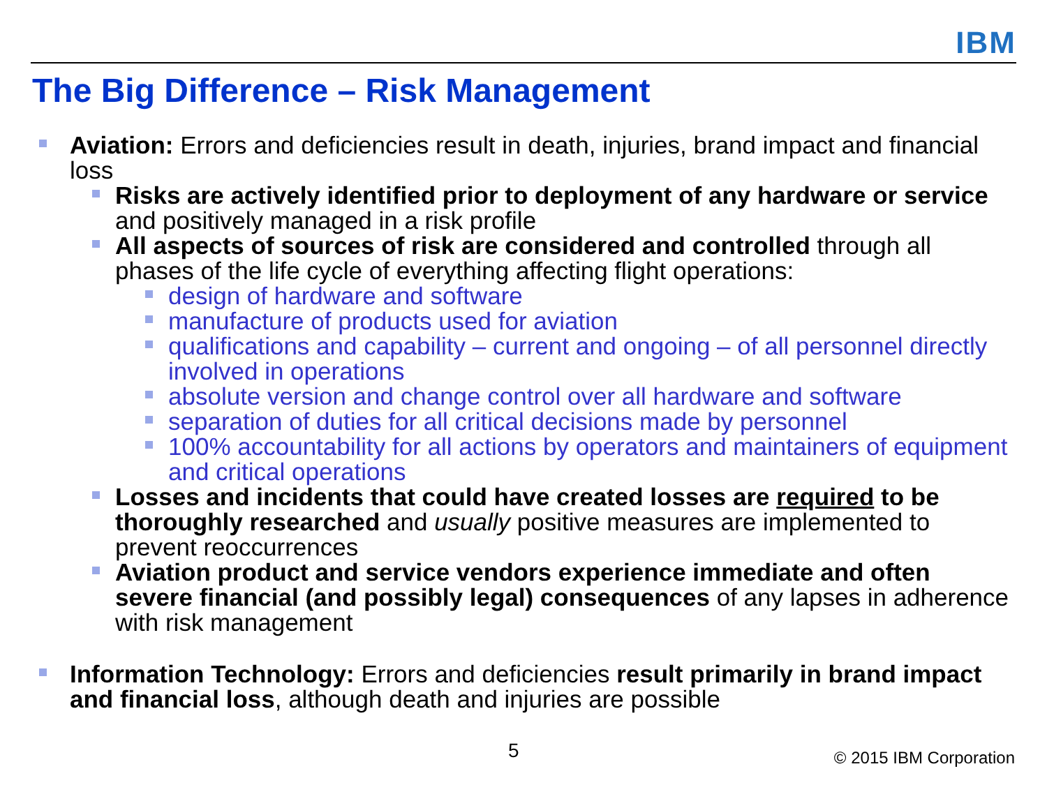IBM
The Big Difference – Risk Management
Aviation: Errors and deficiencies result in death, injuries, brand impact and financial loss
Risks are actively identified prior to deployment of any hardware or service and positively managed in a risk profile
All aspects of sources of risk are considered and controlled through all phases of the life cycle of everything affecting flight operations:
design of hardware and software
manufacture of products used for aviation
qualifications and capability – current and ongoing – of all personnel directly involved in operations
absolute version and change control over all hardware and software
separation of duties for all critical decisions made by personnel
100% accountability for all actions by operators and maintainers of equipment and critical operations
Losses and incidents that could have created losses are required to be thoroughly researched and usually positive measures are implemented to prevent reoccurrences
Aviation product and service vendors experience immediate and often severe financial (and possibly legal) consequences of any lapses in adherence with risk management
Information Technology: Errors and deficiencies result primarily in brand impact and financial loss, although death and injuries are possible
5 © 2015 IBM Corporation